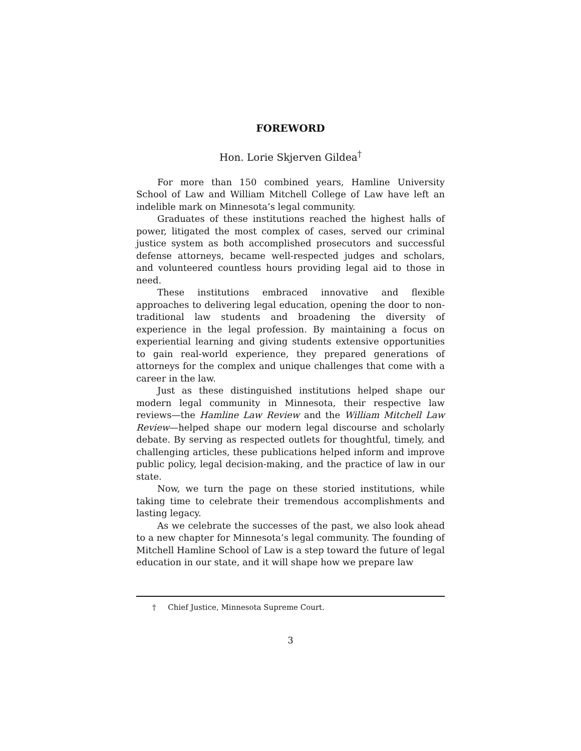FOREWORD
Hon. Lorie Skjerven Gildea<sup>†</sup>
For more than 150 combined years, Hamline University School of Law and William Mitchell College of Law have left an indelible mark on Minnesota’s legal community.
Graduates of these institutions reached the highest halls of power, litigated the most complex of cases, served our criminal justice system as both accomplished prosecutors and successful defense attorneys, became well-respected judges and scholars, and volunteered countless hours providing legal aid to those in need.
These institutions embraced innovative and flexible approaches to delivering legal education, opening the door to non-traditional law students and broadening the diversity of experience in the legal profession. By maintaining a focus on experiential learning and giving students extensive opportunities to gain real-world experience, they prepared generations of attorneys for the complex and unique challenges that come with a career in the law.
Just as these distinguished institutions helped shape our modern legal community in Minnesota, their respective law reviews—the Hamline Law Review and the William Mitchell Law Review—helped shape our modern legal discourse and scholarly debate. By serving as respected outlets for thoughtful, timely, and challenging articles, these publications helped inform and improve public policy, legal decision-making, and the practice of law in our state.
Now, we turn the page on these storied institutions, while taking time to celebrate their tremendous accomplishments and lasting legacy.
As we celebrate the successes of the past, we also look ahead to a new chapter for Minnesota’s legal community. The founding of Mitchell Hamline School of Law is a step toward the future of legal education in our state, and it will shape how we prepare law
† Chief Justice, Minnesota Supreme Court.
3